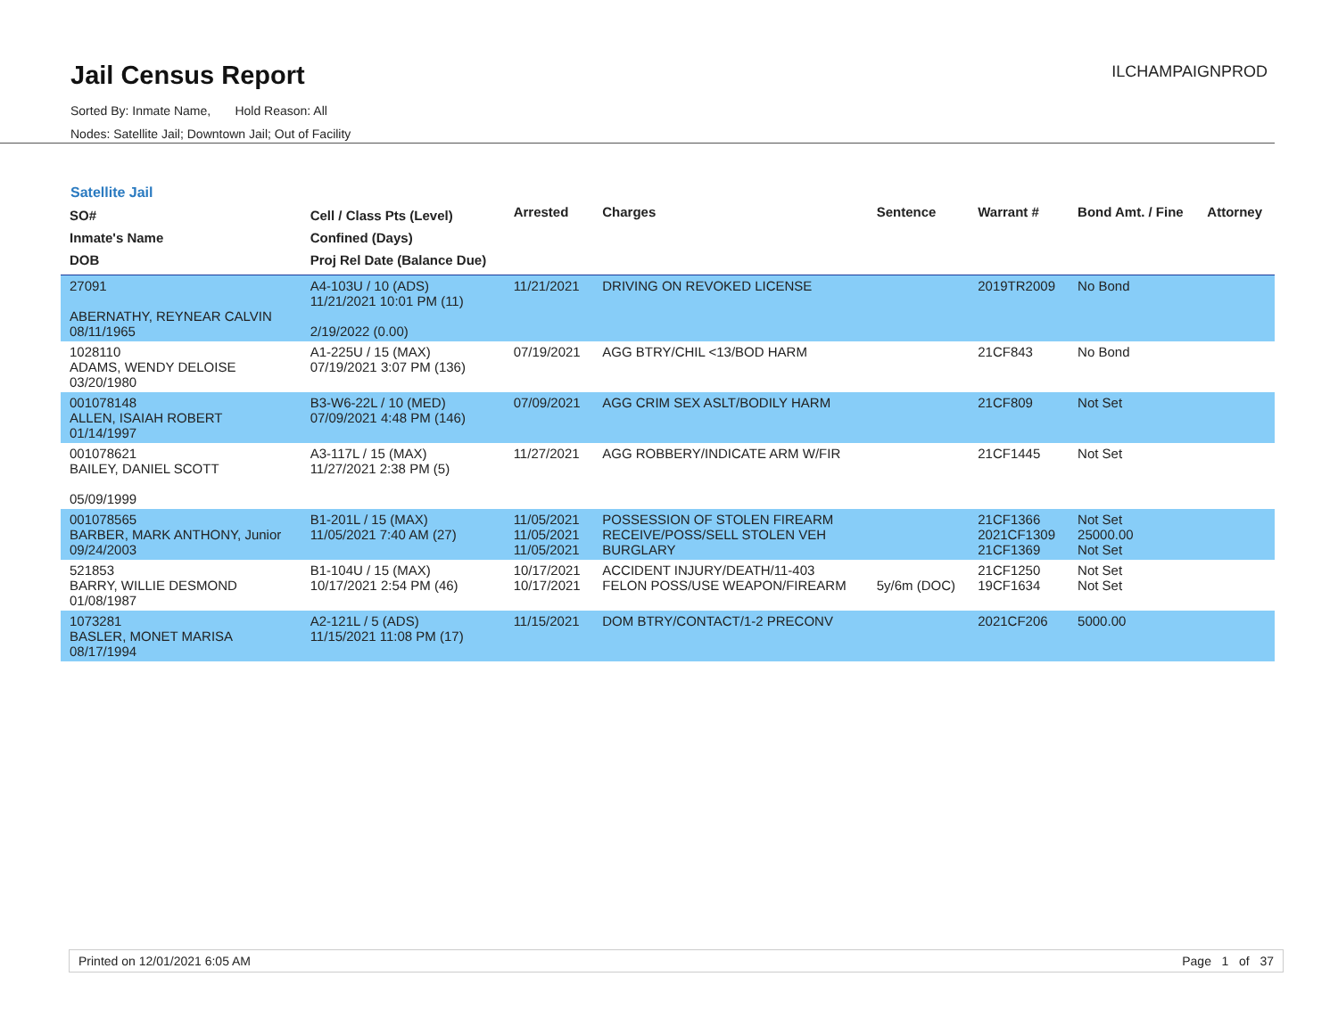Jail Census Report
Sorted By: Inmate Name, Hold Reason: All
Nodes: Satellite Jail; Downtown Jail; Out of Facility
ILCHAMPAIGNPROD
Satellite Jail
| SO# Inmate's Name DOB | Cell / Class Pts (Level) Confined (Days) Proj Rel Date (Balance Due) | Arrested | Charges | Sentence | Warrant # | Bond Amt. / Fine | Attorney |
| --- | --- | --- | --- | --- | --- | --- | --- |
| 27091 ABERNATHY, REYNEAR CALVIN 08/11/1965 | A4-103U / 10 (ADS) 11/21/2021 10:01 PM (11) 2/19/2022 (0.00) | 11/21/2021 | DRIVING ON REVOKED LICENSE | | 2019TR2009 | No Bond | |
| 1028110 ADAMS, WENDY DELOISE 03/20/1980 | A1-225U / 15 (MAX) 07/19/2021 3:07 PM (136) | 07/19/2021 | AGG BTRY/CHIL <13/BOD HARM | | 21CF843 | No Bond | |
| 001078148 ALLEN, ISAIAH ROBERT 01/14/1997 | B3-W6-22L / 10 (MED) 07/09/2021 4:48 PM (146) | 07/09/2021 | AGG CRIM SEX ASLT/BODILY HARM | | 21CF809 | Not Set | |
| 001078621 BAILEY, DANIEL SCOTT 05/09/1999 | A3-117L / 15 (MAX) 11/27/2021 2:38 PM (5) | 11/27/2021 | AGG ROBBERY/INDICATE ARM W/FIR | | 21CF1445 | Not Set | |
| 001078565 BARBER, MARK ANTHONY, Junior 09/24/2003 | B1-201L / 15 (MAX) 11/05/2021 7:40 AM (27) | 11/05/2021 11/05/2021 11/05/2021 | POSSESSION OF STOLEN FIREARM RECEIVE/POSS/SELL STOLEN VEH BURGLARY | | 21CF1366 2021CF1309 21CF1369 | Not Set 25000.00 Not Set | |
| 521853 BARRY, WILLIE DESMOND 01/08/1987 | B1-104U / 15 (MAX) 10/17/2021 2:54 PM (46) | 10/17/2021 10/17/2021 | ACCIDENT INJURY/DEATH/11-403 FELON POSS/USE WEAPON/FIREARM | 5y/6m (DOC) | 21CF1250 19CF1634 | Not Set Not Set | |
| 1073281 BASLER, MONET MARISA 08/17/1994 | A2-121L / 5 (ADS) 11/15/2021 11:08 PM (17) | 11/15/2021 | DOM BTRY/CONTACT/1-2 PRECONV | | 2021CF206 | 5000.00 | |
Printed on 12/01/2021 6:05 AM Page 1 of 37